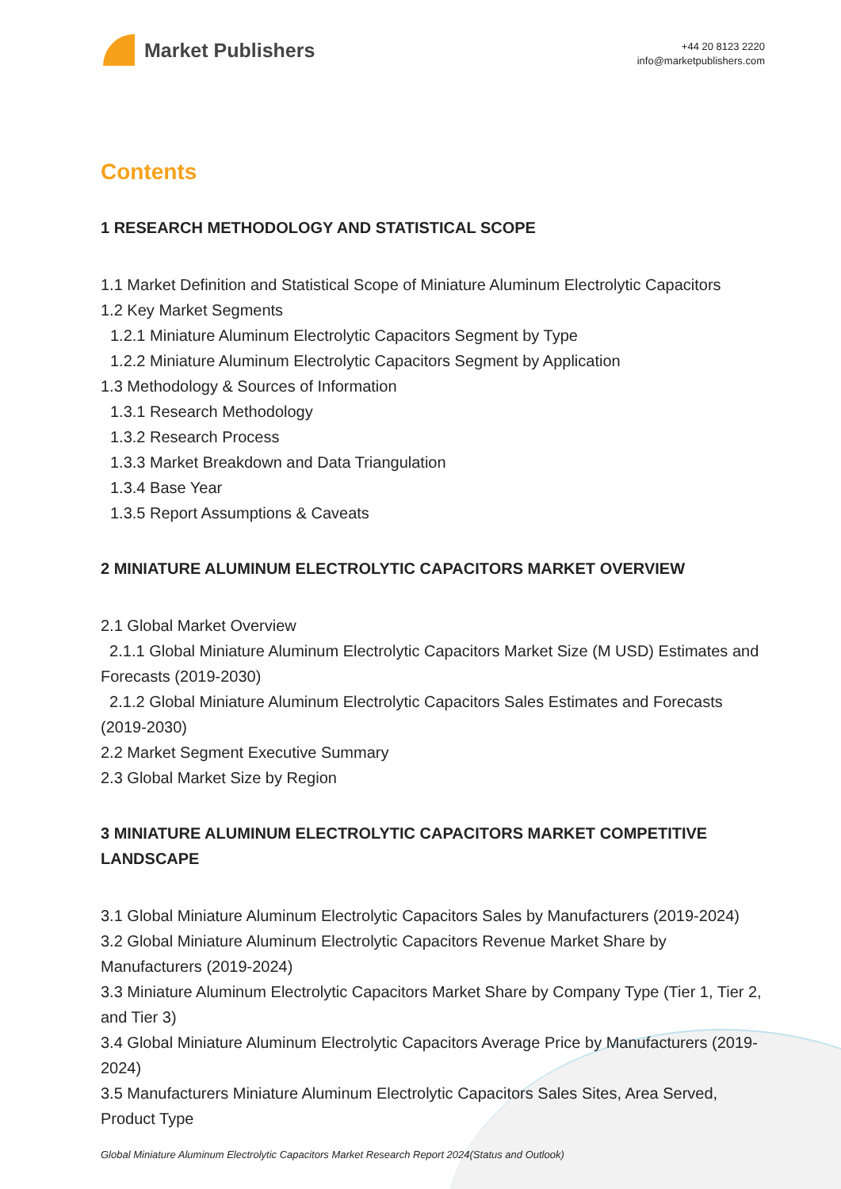Market Publishers
+44 20 8123 2220
info@marketpublishers.com
Contents
1 RESEARCH METHODOLOGY AND STATISTICAL SCOPE
1.1 Market Definition and Statistical Scope of Miniature Aluminum Electrolytic Capacitors
1.2 Key Market Segments
1.2.1 Miniature Aluminum Electrolytic Capacitors Segment by Type
1.2.2 Miniature Aluminum Electrolytic Capacitors Segment by Application
1.3 Methodology & Sources of Information
1.3.1 Research Methodology
1.3.2 Research Process
1.3.3 Market Breakdown and Data Triangulation
1.3.4 Base Year
1.3.5 Report Assumptions & Caveats
2 MINIATURE ALUMINUM ELECTROLYTIC CAPACITORS MARKET OVERVIEW
2.1 Global Market Overview
2.1.1 Global Miniature Aluminum Electrolytic Capacitors Market Size (M USD) Estimates and Forecasts (2019-2030)
2.1.2 Global Miniature Aluminum Electrolytic Capacitors Sales Estimates and Forecasts (2019-2030)
2.2 Market Segment Executive Summary
2.3 Global Market Size by Region
3 MINIATURE ALUMINUM ELECTROLYTIC CAPACITORS MARKET COMPETITIVE LANDSCAPE
3.1 Global Miniature Aluminum Electrolytic Capacitors Sales by Manufacturers (2019-2024)
3.2 Global Miniature Aluminum Electrolytic Capacitors Revenue Market Share by Manufacturers (2019-2024)
3.3 Miniature Aluminum Electrolytic Capacitors Market Share by Company Type (Tier 1, Tier 2, and Tier 3)
3.4 Global Miniature Aluminum Electrolytic Capacitors Average Price by Manufacturers (2019-2024)
3.5 Manufacturers Miniature Aluminum Electrolytic Capacitors Sales Sites, Area Served, Product Type
Global Miniature Aluminum Electrolytic Capacitors Market Research Report 2024(Status and Outlook)